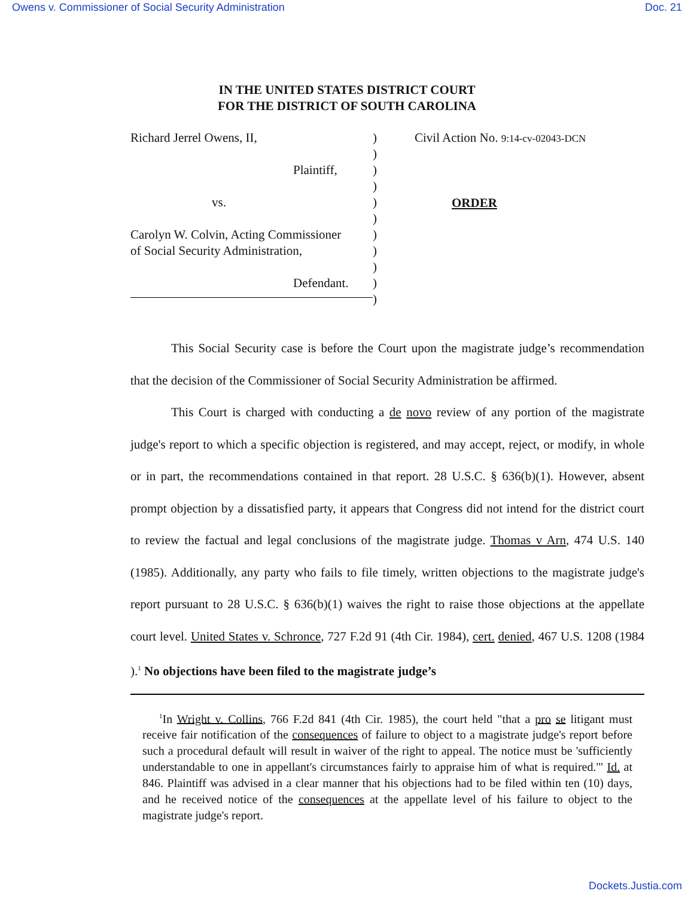Owens v. Commissioner of Social Security Administration Doc. 21
IN THE UNITED STATES DISTRICT COURT
FOR THE DISTRICT OF SOUTH CAROLINA
Richard Jerrel Owens, II,
Plaintiff,
vs.
Carolyn W. Colvin, Acting Commissioner
of Social Security Administration,
Defendant.
)
)
)
)
)
)
)
)
)
)
)
Civil Action No. 9:14-cv-02043-DCN
ORDER
This Social Security case is before the Court upon the magistrate judge’s recommendation that the decision of the Commissioner of Social Security Administration be affirmed.
This Court is charged with conducting a de novo review of any portion of the magistrate judge's report to which a specific objection is registered, and may accept, reject, or modify, in whole or in part, the recommendations contained in that report. 28 U.S.C. § 636(b)(1). However, absent prompt objection by a dissatisfied party, it appears that Congress did not intend for the district court to review the factual and legal conclusions of the magistrate judge. Thomas v Arn, 474 U.S. 140 (1985). Additionally, any party who fails to file timely, written objections to the magistrate judge's report pursuant to 28 U.S.C. § 636(b)(1) waives the right to raise those objections at the appellate court level. United States v. Schronce, 727 F.2d 91 (4th Cir. 1984), cert. denied, 467 U.S. 1208 (1984 ).<sup>1</sup> No objections have been filed to the magistrate judge’s
<sup>1</sup> In Wright v. Collins, 766 F.2d 841 (4th Cir. 1985), the court held "that a pro se litigant must receive fair notification of the consequences of failure to object to a magistrate judge's report before such a procedural default will result in waiver of the right to appeal. The notice must be 'sufficiently understandable to one in appellant's circumstances fairly to appraise him of what is required.'" Id. at 846. Plaintiff was advised in a clear manner that his objections had to be filed within ten (10) days, and he received notice of the consequences at the appellate level of his failure to object to the magistrate judge's report.
Dockets.Justia.com